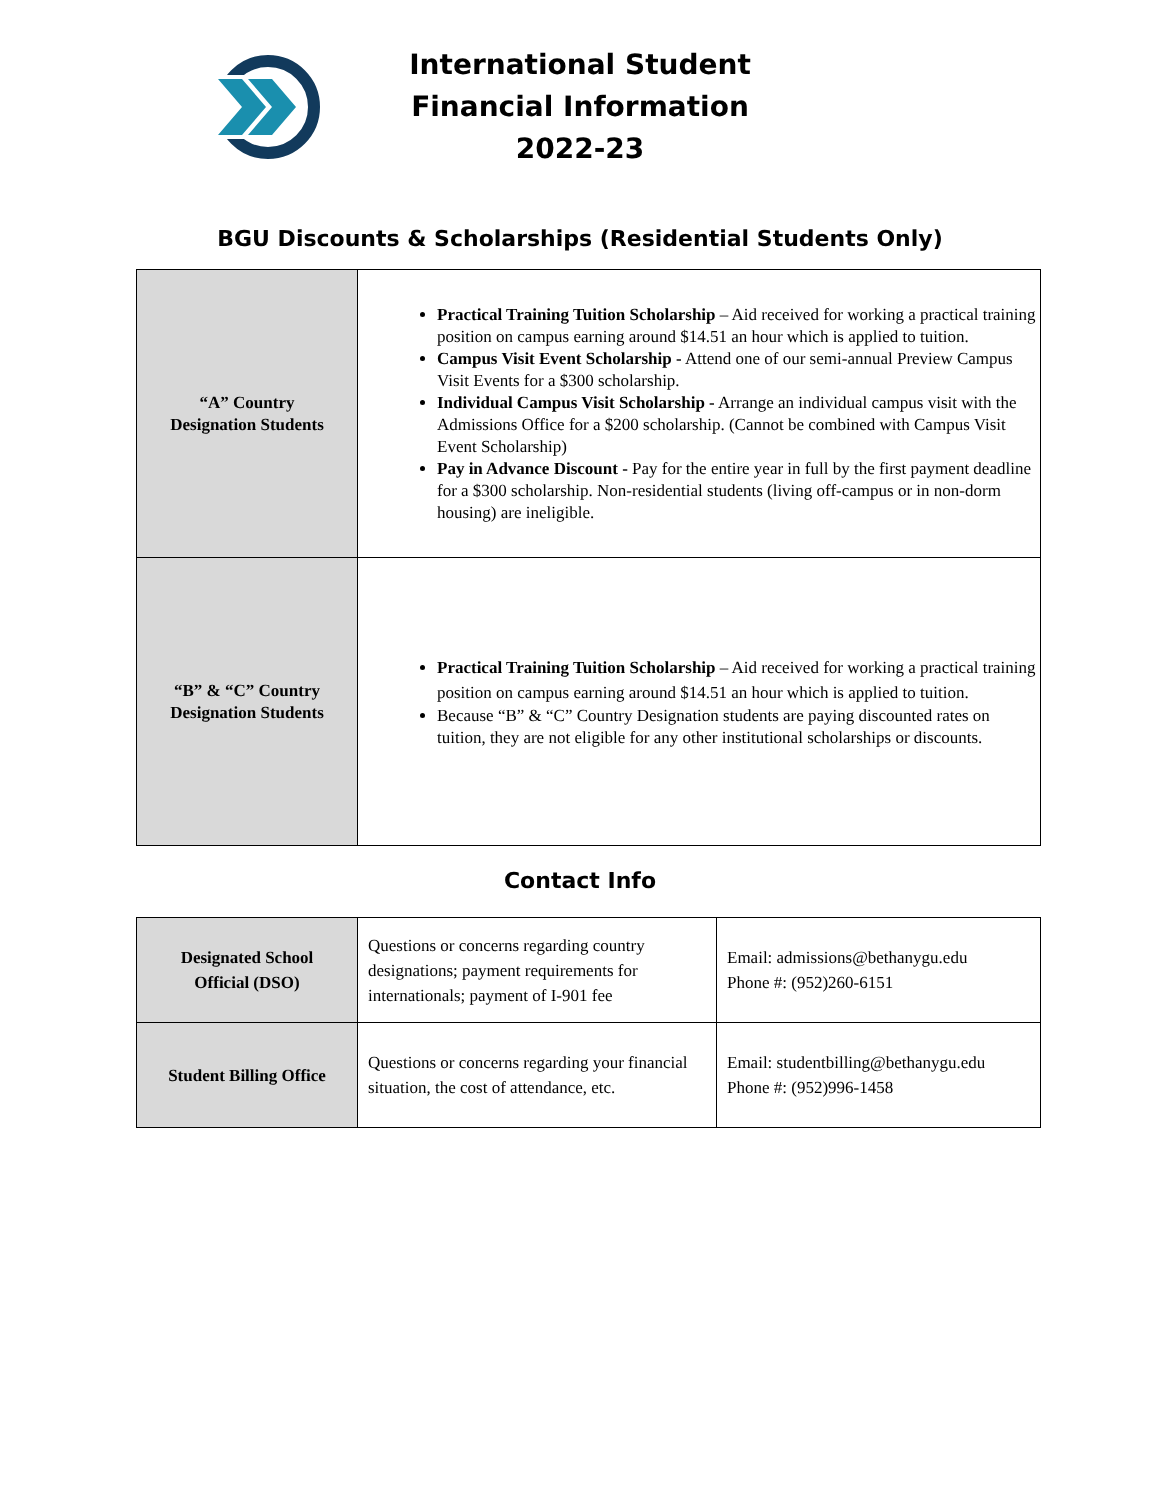International Student Financial Information 2022-23
BGU Discounts & Scholarships (Residential Students Only)
| “A” Country Designation Students | Practical Training Tuition Scholarship – Aid received for working a practical training position on campus earning around $14.51 an hour which is applied to tuition. Campus Visit Event Scholarship - Attend one of our semi-annual Preview Campus Visit Events for a $300 scholarship. Individual Campus Visit Scholarship - Arrange an individual campus visit with the Admissions Office for a $200 scholarship. (Cannot be combined with Campus Visit Event Scholarship) Pay in Advance Discount - Pay for the entire year in full by the first payment deadline for a $300 scholarship. Non-residential students (living off-campus or in non-dorm housing) are ineligible. |
| “B” & “C” Country Designation Students | Practical Training Tuition Scholarship – Aid received for working a practical training position on campus earning around $14.51 an hour which is applied to tuition. Because “B” & “C” Country Designation students are paying discounted rates on tuition, they are not eligible for any other institutional scholarships or discounts. |
Contact Info
| Designated School Official (DSO) | Questions or concerns regarding country designations; payment requirements for internationals; payment of I-901 fee | Email: admissions@bethanygu.edu Phone #: (952)260-6151 |
| Student Billing Office | Questions or concerns regarding your financial situation, the cost of attendance, etc. | Email: studentbilling@bethanygu.edu Phone #: (952)996-1458 |